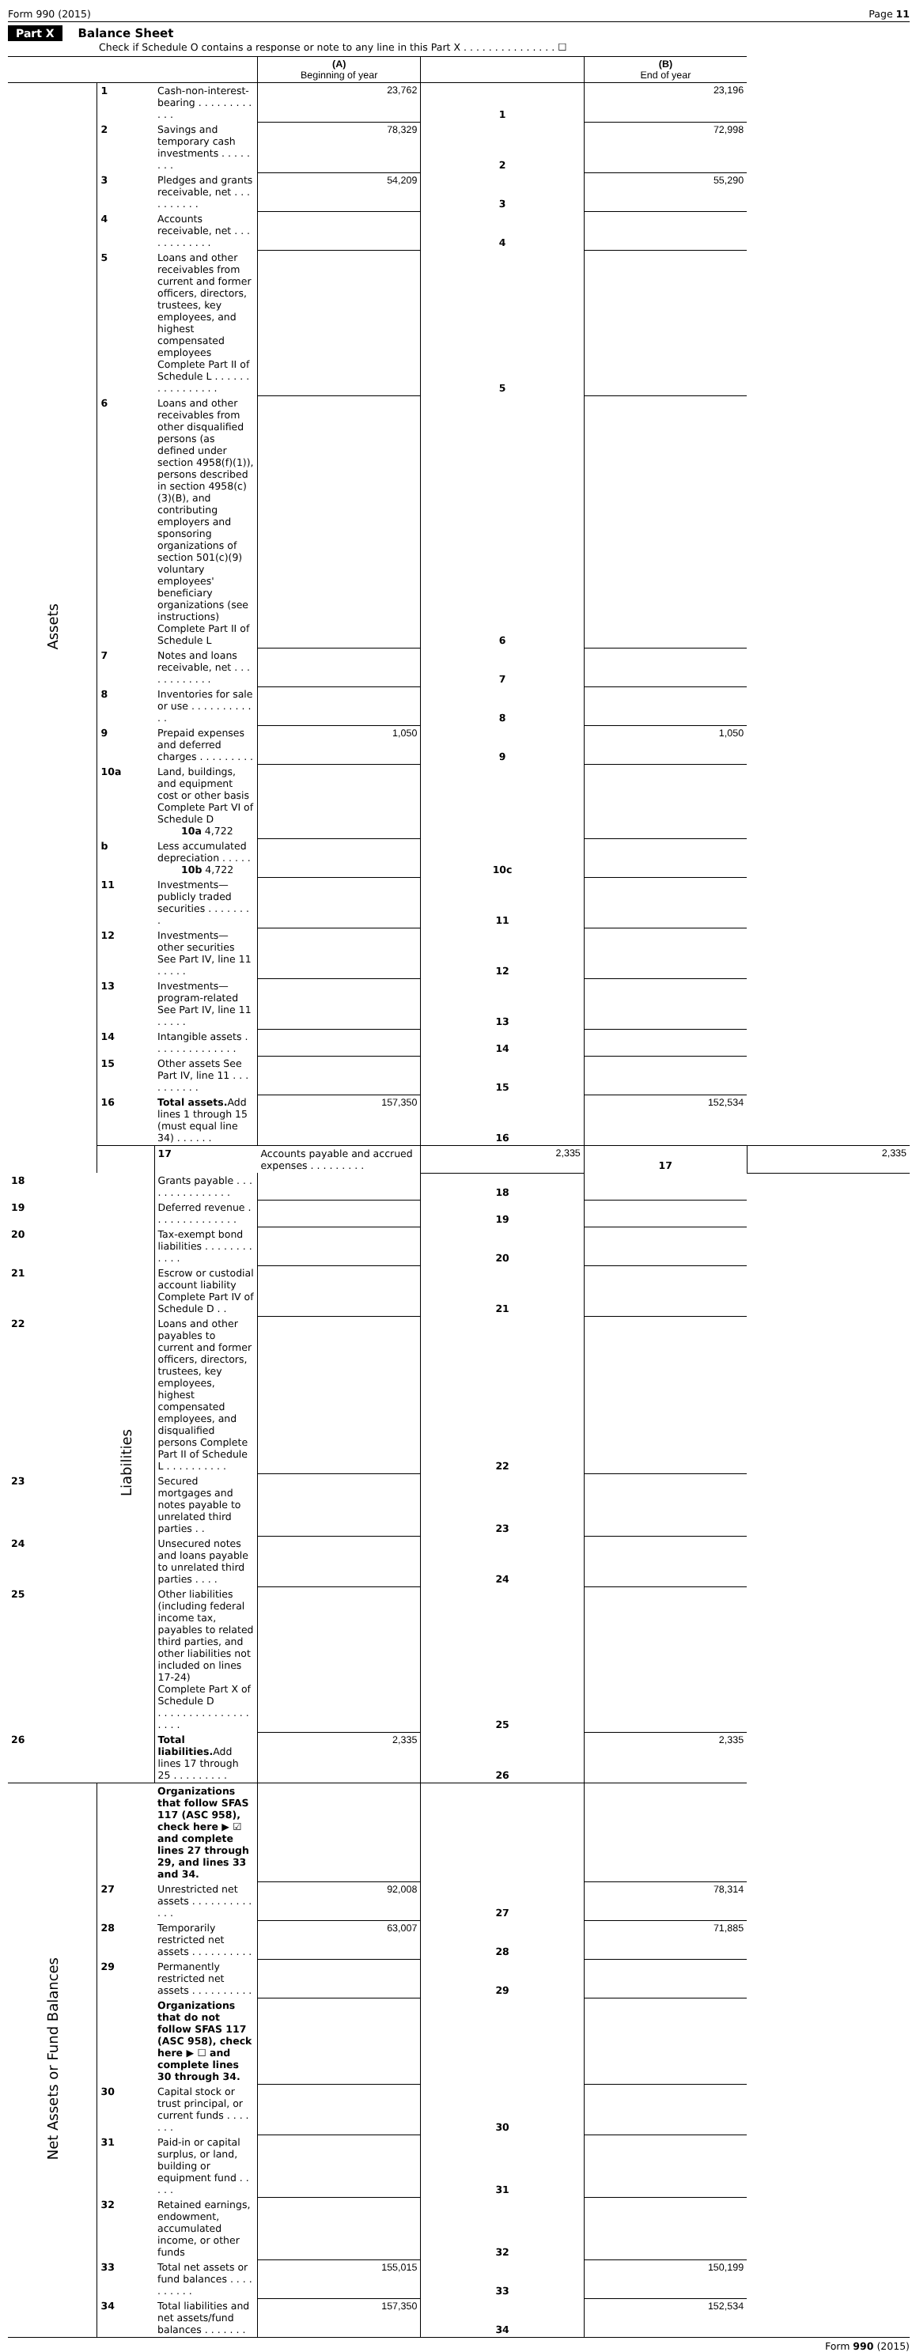Form 990 (2015) Page 11
Part X Balance Sheet
Check if Schedule O contains a response or note to any line in this Part X . . . . . . . . . . . . . . . ☐
| | | | (A) Beginning of year | | (B) End of year | |
| --- | --- | --- | --- | --- | --- | --- |
| Assets | 1 | Cash-non-interest-bearing . . . . . . . . . . . . | 23,762 | 1 | 23,196 | |
| | 2 | Savings and temporary cash investments . . . . . . . . | 78,329 | 2 | 72,998 | |
| | 3 | Pledges and grants receivable, net . . . . . . . . . . | 54,209 | 3 | 55,290 | |
| | 4 | Accounts receivable, net . . . . . . . . . . . . | | 4 | | |
| | 5 | Loans and other receivables from current and former officers, directors, trustees, key employees, and highest compensated employees Complete Part II of Schedule L . . . . . . . . . . . . . . . . | | 5 | | |
| | 6 | Loans and other receivables from other disqualified persons (as defined under section 4958(f)(1)), persons described in section 4958(c)(3)(B), and contributing employers and sponsoring organizations of section 501(c)(9) voluntary employees' beneficiary organizations (see instructions) Complete Part II of Schedule L | | 6 | | |
| | 7 | Notes and loans receivable, net . . . . . . . . . . . . | | 7 | | |
| | 8 | Inventories for sale or use . . . . . . . . . . . . | | 8 | | |
| | 9 | Prepaid expenses and deferred charges . . . . . . . . . | 1,050 | 9 | 1,050 | |
| | 10a | Land, buildings, and equipment cost or other basis Complete Part VI of Schedule D 10a 4,722 | | | | |
| | b | Less accumulated depreciation . . . . . 10b 4,722 | | 10c | | |
| | 11 | Investments—publicly traded securities . . . . . . . . | | 11 | | |
| | 12 | Investments—other securities See Part IV, line 11 . . . . . | | 12 | | |
| | 13 | Investments—program-related See Part IV, line 11 . . . . . | | 13 | | |
| | 14 | Intangible assets . . . . . . . . . . . . . . | | 14 | | |
| | 15 | Other assets See Part IV, line 11 . . . . . . . . . . | | 15 | | |
| | 16 | Total assets. Add lines 1 through 15 (must equal line 34) . . . . . . | 157,350 | 16 | 152,534 | |
| | Liabilities | 17 | Accounts payable and accrued expenses . . . . . . . . . | 2,335 | 17 | 2,335 |
| 18 | | Grants payable . . . . . . . . . . . . . . . | | 18 | | |
| 19 | | Deferred revenue . . . . . . . . . . . . . . | | 19 | | |
| 20 | | Tax-exempt bond liabilities . . . . . . . . . . . . | | 20 | | |
| 21 | | Escrow or custodial account liability Complete Part IV of Schedule D . . | | 21 | | |
| 22 | | Loans and other payables to current and former officers, directors, trustees, key employees, highest compensated employees, and disqualified persons Complete Part II of Schedule L . . . . . . . . . . | | 22 | | |
| 23 | | Secured mortgages and notes payable to unrelated third parties . . | | 23 | | |
| 24 | | Unsecured notes and loans payable to unrelated third parties . . . . | | 24 | | |
| 25 | | Other liabilities (including federal income tax, payables to related third parties, and other liabilities not included on lines 17-24) Complete Part X of Schedule D . . . . . . . . . . . . . . . . . . . | | 25 | | |
| 26 | | Total liabilities. Add lines 17 through 25 . . . . . . . . . | 2,335 | 26 | 2,335 | |
| Net Assets or Fund Balances | | Organizations that follow SFAS 117 (ASC 958), check here ▶ ☑ and complete lines 27 through 29, and lines 33 and 34. | | | | |
| | 27 | Unrestricted net assets . . . . . . . . . . . . . | 92,008 | 27 | 78,314 | |
| | 28 | Temporarily restricted net assets . . . . . . . . . . | 63,007 | 28 | 71,885 | |
| | 29 | Permanently restricted net assets . . . . . . . . . . | | 29 | | |
| | | Organizations that do not follow SFAS 117 (ASC 958), check here ▶ ☐ and complete lines 30 through 34. | | | | |
| | 30 | Capital stock or trust principal, or current funds . . . . . . . | | 30 | | |
| | 31 | Paid-in or capital surplus, or land, building or equipment fund . . . . . | | 31 | | |
| | 32 | Retained earnings, endowment, accumulated income, or other funds | | 32 | | |
| | 33 | Total net assets or fund balances . . . . . . . . . . | 155,015 | 33 | 150,199 | |
| | 34 | Total liabilities and net assets/fund balances . . . . . . . | 157,350 | 34 | 152,534 | |
Form 990 (2015)